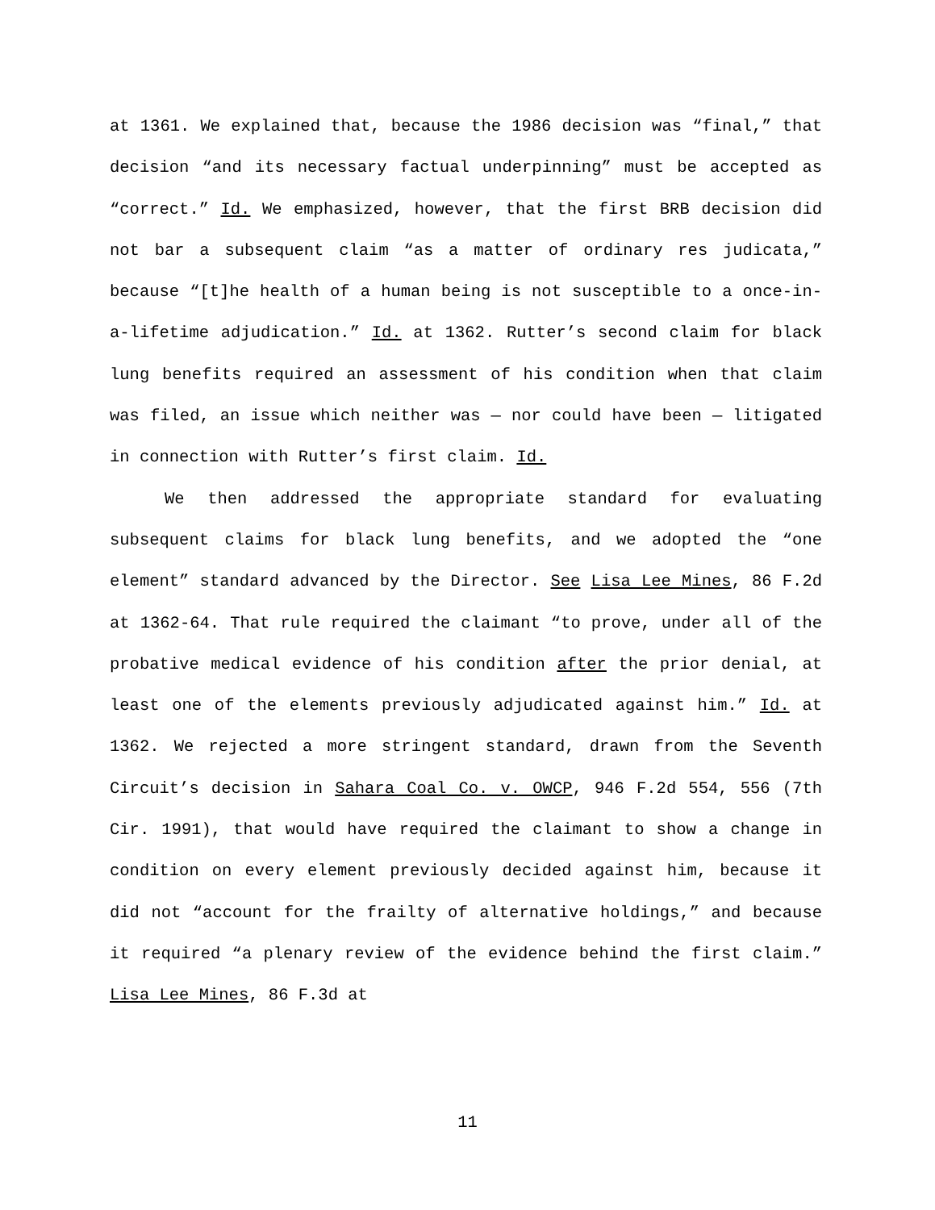at 1361. We explained that, because the 1986 decision was “final,” that decision “and its necessary factual underpinning” must be accepted as “correct.” Id. We emphasized, however, that the first BRB decision did not bar a subsequent claim “as a matter of ordinary res judicata,” because “[t]he health of a human being is not susceptible to a once-in-a-lifetime adjudication.” Id. at 1362. Rutter’s second claim for black lung benefits required an assessment of his condition when that claim was filed, an issue which neither was — nor could have been — litigated in connection with Rutter’s first claim. Id.
We then addressed the appropriate standard for evaluating subsequent claims for black lung benefits, and we adopted the “one element” standard advanced by the Director. See Lisa Lee Mines, 86 F.2d at 1362-64. That rule required the claimant “to prove, under all of the probative medical evidence of his condition after the prior denial, at least one of the elements previously adjudicated against him.” Id. at 1362. We rejected a more stringent standard, drawn from the Seventh Circuit’s decision in Sahara Coal Co. v. OWCP, 946 F.2d 554, 556 (7th Cir. 1991), that would have required the claimant to show a change in condition on every element previously decided against him, because it did not “account for the frailty of alternative holdings,” and because it required “a plenary review of the evidence behind the first claim.” Lisa Lee Mines, 86 F.3d at
11